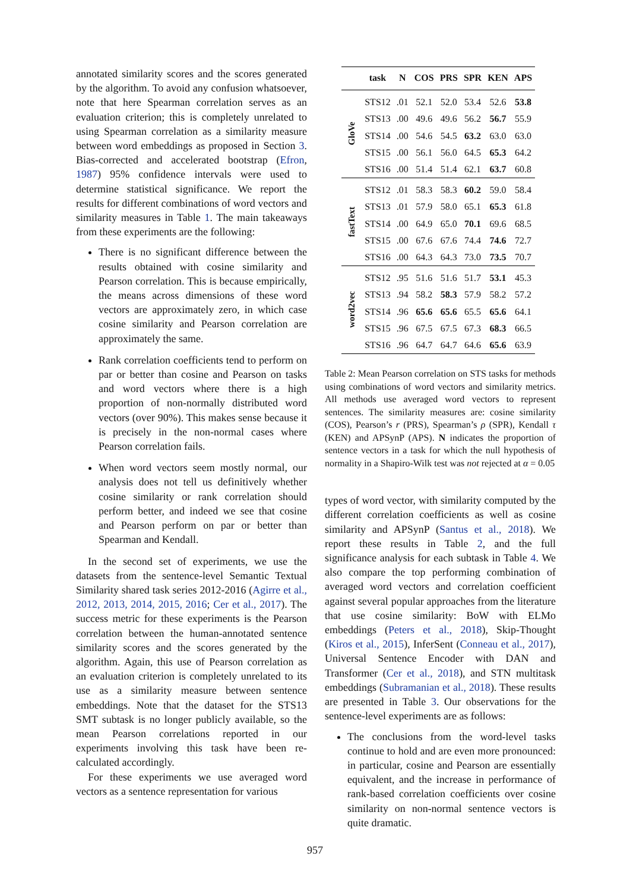annotated similarity scores and the scores generated by the algorithm. To avoid any confusion whatsoever, note that here Spearman correlation serves as an evaluation criterion; this is completely unrelated to using Spearman correlation as a similarity measure between word embeddings as proposed in Section 3. Bias-corrected and accelerated bootstrap (Efron, 1987) 95% confidence intervals were used to determine statistical significance. We report the results for different combinations of word vectors and similarity measures in Table 1. The main takeaways from these experiments are the following:
There is no significant difference between the results obtained with cosine similarity and Pearson correlation. This is because empirically, the means across dimensions of these word vectors are approximately zero, in which case cosine similarity and Pearson correlation are approximately the same.
Rank correlation coefficients tend to perform on par or better than cosine and Pearson on tasks and word vectors where there is a high proportion of non-normally distributed word vectors (over 90%). This makes sense because it is precisely in the non-normal cases where Pearson correlation fails.
When word vectors seem mostly normal, our analysis does not tell us definitively whether cosine similarity or rank correlation should perform better, and indeed we see that cosine and Pearson perform on par or better than Spearman and Kendall.
In the second set of experiments, we use the datasets from the sentence-level Semantic Textual Similarity shared task series 2012-2016 (Agirre et al., 2012, 2013, 2014, 2015, 2016; Cer et al., 2017). The success metric for these experiments is the Pearson correlation between the human-annotated sentence similarity scores and the scores generated by the algorithm. Again, this use of Pearson correlation as an evaluation criterion is completely unrelated to its use as a similarity measure between sentence embeddings. Note that the dataset for the STS13 SMT subtask is no longer publicly available, so the mean Pearson correlations reported in our experiments involving this task have been re-calculated accordingly.
For these experiments we use averaged word vectors as a sentence representation for various
| | task | N | COS | PRS | SPR | KEN | APS |
| --- | --- | --- | --- | --- | --- | --- | --- |
| GloVe | STS12 | .01 | 52.1 | 52.0 | 53.4 | 52.6 | 53.8 |
| | STS13 | .00 | 49.6 | 49.6 | 56.2 | 56.7 | 55.9 |
| | STS14 | .00 | 54.6 | 54.5 | 63.2 | 63.0 | 63.0 |
| | STS15 | .00 | 56.1 | 56.0 | 64.5 | 65.3 | 64.2 |
| | STS16 | .00 | 51.4 | 51.4 | 62.1 | 63.7 | 60.8 |
| fastText | STS12 | .01 | 58.3 | 58.3 | 60.2 | 59.0 | 58.4 |
| | STS13 | .01 | 57.9 | 58.0 | 65.1 | 65.3 | 61.8 |
| | STS14 | .00 | 64.9 | 65.0 | 70.1 | 69.6 | 68.5 |
| | STS15 | .00 | 67.6 | 67.6 | 74.4 | 74.6 | 72.7 |
| | STS16 | .00 | 64.3 | 64.3 | 73.0 | 73.5 | 70.7 |
| word2vec | STS12 | .95 | 51.6 | 51.6 | 51.7 | 53.1 | 45.3 |
| | STS13 | .94 | 58.2 | 58.3 | 57.9 | 58.2 | 57.2 |
| | STS14 | .96 | 65.6 | 65.6 | 65.5 | 65.6 | 64.1 |
| | STS15 | .96 | 67.5 | 67.5 | 67.3 | 68.3 | 66.5 |
| | STS16 | .96 | 64.7 | 64.7 | 64.6 | 65.6 | 63.9 |
Table 2: Mean Pearson correlation on STS tasks for methods using combinations of word vectors and similarity metrics. All methods use averaged word vectors to represent sentences. The similarity measures are: cosine similarity (COS), Pearson’s r (PRS), Spearman’s ρ (SPR), Kendall τ (KEN) and APSynP (APS). N indicates the proportion of sentence vectors in a task for which the null hypothesis of normality in a Shapiro-Wilk test was not rejected at α = 0.05
types of word vector, with similarity computed by the different correlation coefficients as well as cosine similarity and APSynP (Santus et al., 2018). We report these results in Table 2, and the full significance analysis for each subtask in Table 4. We also compare the top performing combination of averaged word vectors and correlation coefficient against several popular approaches from the literature that use cosine similarity: BoW with ELMo embeddings (Peters et al., 2018), Skip-Thought (Kiros et al., 2015), InferSent (Conneau et al., 2017), Universal Sentence Encoder with DAN and Transformer (Cer et al., 2018), and STN multitask embeddings (Subramanian et al., 2018). These results are presented in Table 3. Our observations for the sentence-level experiments are as follows:
The conclusions from the word-level tasks continue to hold and are even more pronounced: in particular, cosine and Pearson are essentially equivalent, and the increase in performance of rank-based correlation coefficients over cosine similarity on non-normal sentence vectors is quite dramatic.
957